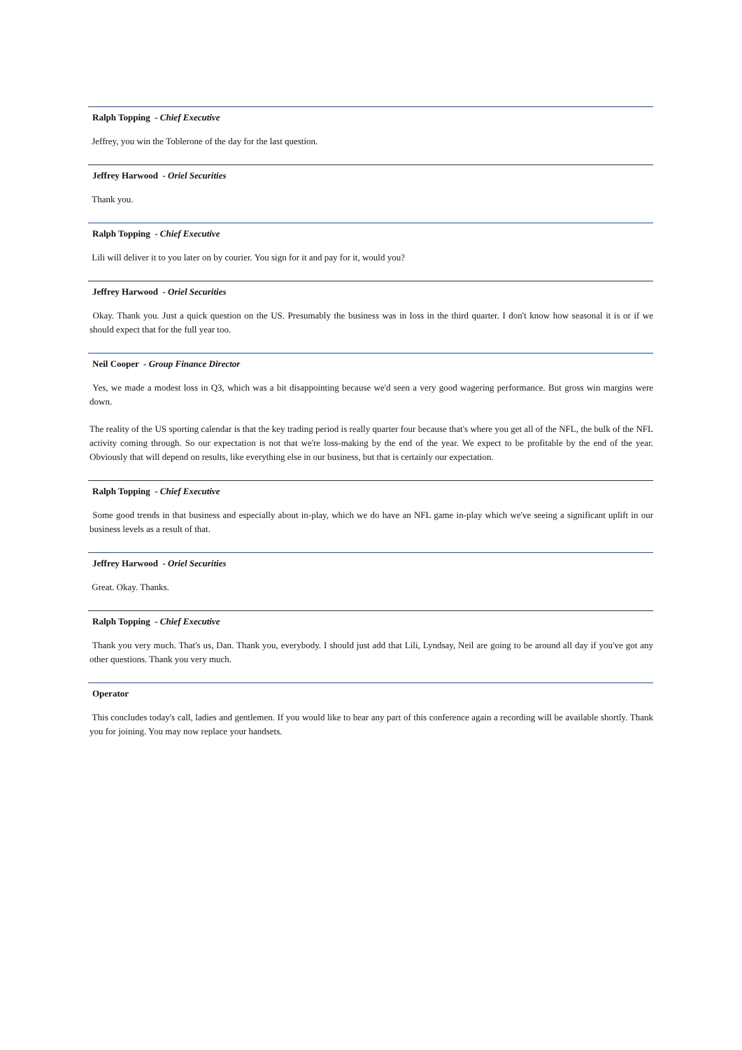Ralph Topping - Chief Executive
Jeffrey, you win the Toblerone of the day for the last question.
Jeffrey Harwood - Oriel Securities
Thank you.
Ralph Topping - Chief Executive
Lili will deliver it to you later on by courier. You sign for it and pay for it, would you?
Jeffrey Harwood - Oriel Securities
Okay. Thank you. Just a quick question on the US. Presumably the business was in loss in the third quarter. I don't know how seasonal it is or if we should expect that for the full year too.
Neil Cooper - Group Finance Director
Yes, we made a modest loss in Q3, which was a bit disappointing because we'd seen a very good wagering performance. But gross win margins were down.
The reality of the US sporting calendar is that the key trading period is really quarter four because that's where you get all of the NFL, the bulk of the NFL activity coming through. So our expectation is not that we're loss-making by the end of the year. We expect to be profitable by the end of the year. Obviously that will depend on results, like everything else in our business, but that is certainly our expectation.
Ralph Topping - Chief Executive
Some good trends in that business and especially about in-play, which we do have an NFL game in-play which we've seeing a significant uplift in our business levels as a result of that.
Jeffrey Harwood - Oriel Securities
Great. Okay. Thanks.
Ralph Topping - Chief Executive
Thank you very much. That's us, Dan. Thank you, everybody. I should just add that Lili, Lyndsay, Neil are going to be around all day if you've got any other questions. Thank you very much.
Operator
This concludes today's call, ladies and gentlemen. If you would like to hear any part of this conference again a recording will be available shortly. Thank you for joining. You may now replace your handsets.